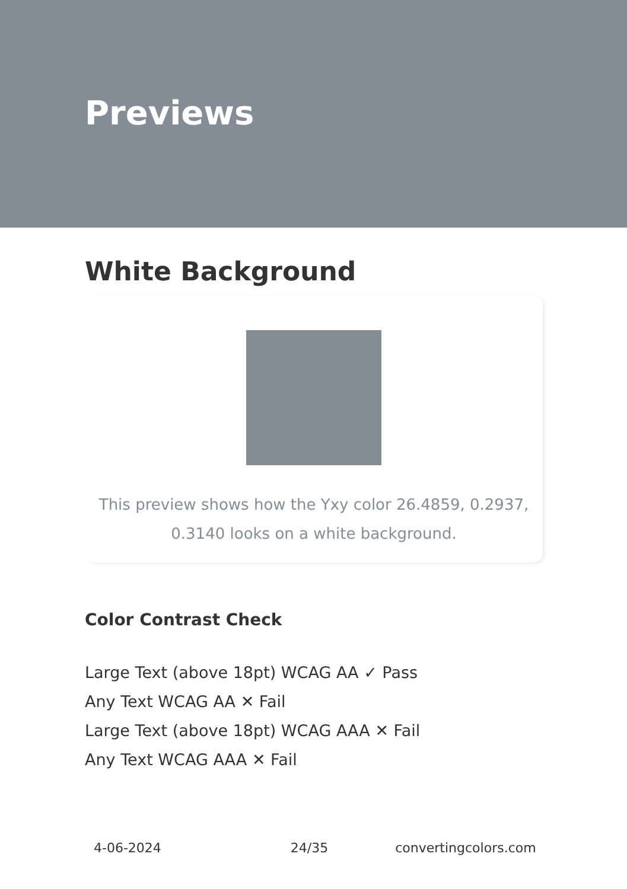Previews
White Background
This preview shows how the Yxy color 26.4859, 0.2937, 0.3140 looks on a white background.
Color Contrast Check
Large Text (above 18pt) WCAG AA ✓ Pass
Any Text WCAG AA ✕ Fail
Large Text (above 18pt) WCAG AAA ✕ Fail
Any Text WCAG AAA ✕ Fail
4-06-2024 24/35 convertingcolors.com